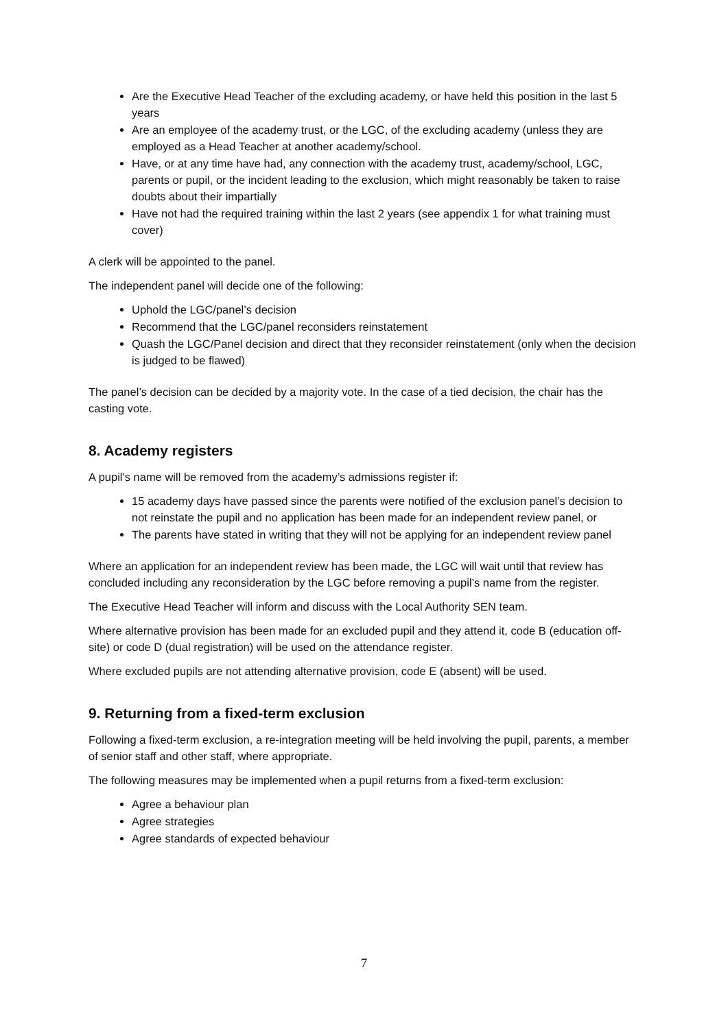Are the Executive Head Teacher of the excluding academy, or have held this position in the last 5 years
Are an employee of the academy trust, or the LGC, of the excluding academy (unless they are employed as a Head Teacher at another academy/school.
Have, or at any time have had, any connection with the academy trust, academy/school, LGC, parents or pupil, or the incident leading to the exclusion, which might reasonably be taken to raise doubts about their impartially
Have not had the required training within the last 2 years (see appendix 1 for what training must cover)
A clerk will be appointed to the panel.
The independent panel will decide one of the following:
Uphold the LGC/panel’s decision
Recommend that the LGC/panel reconsiders reinstatement
Quash the LGC/Panel decision and direct that they reconsider reinstatement (only when the decision is judged to be flawed)
The panel’s decision can be decided by a majority vote. In the case of a tied decision, the chair has the casting vote.
8. Academy registers
A pupil's name will be removed from the academy’s admissions register if:
15 academy days have passed since the parents were notified of the exclusion panel’s decision to not reinstate the pupil and no application has been made for an independent review panel, or
The parents have stated in writing that they will not be applying for an independent review panel
Where an application for an independent review has been made, the LGC will wait until that review has concluded including any reconsideration by the LGC before removing a pupil’s name from the register.
The Executive Head Teacher will inform and discuss with the Local Authority SEN team.
Where alternative provision has been made for an excluded pupil and they attend it, code B (education off-site) or code D (dual registration) will be used on the attendance register.
Where excluded pupils are not attending alternative provision, code E (absent) will be used.
9. Returning from a fixed-term exclusion
Following a fixed-term exclusion, a re-integration meeting will be held involving the pupil, parents, a member of senior staff and other staff, where appropriate.
The following measures may be implemented when a pupil returns from a fixed-term exclusion:
Agree a behaviour plan
Agree strategies
Agree standards of expected behaviour
7